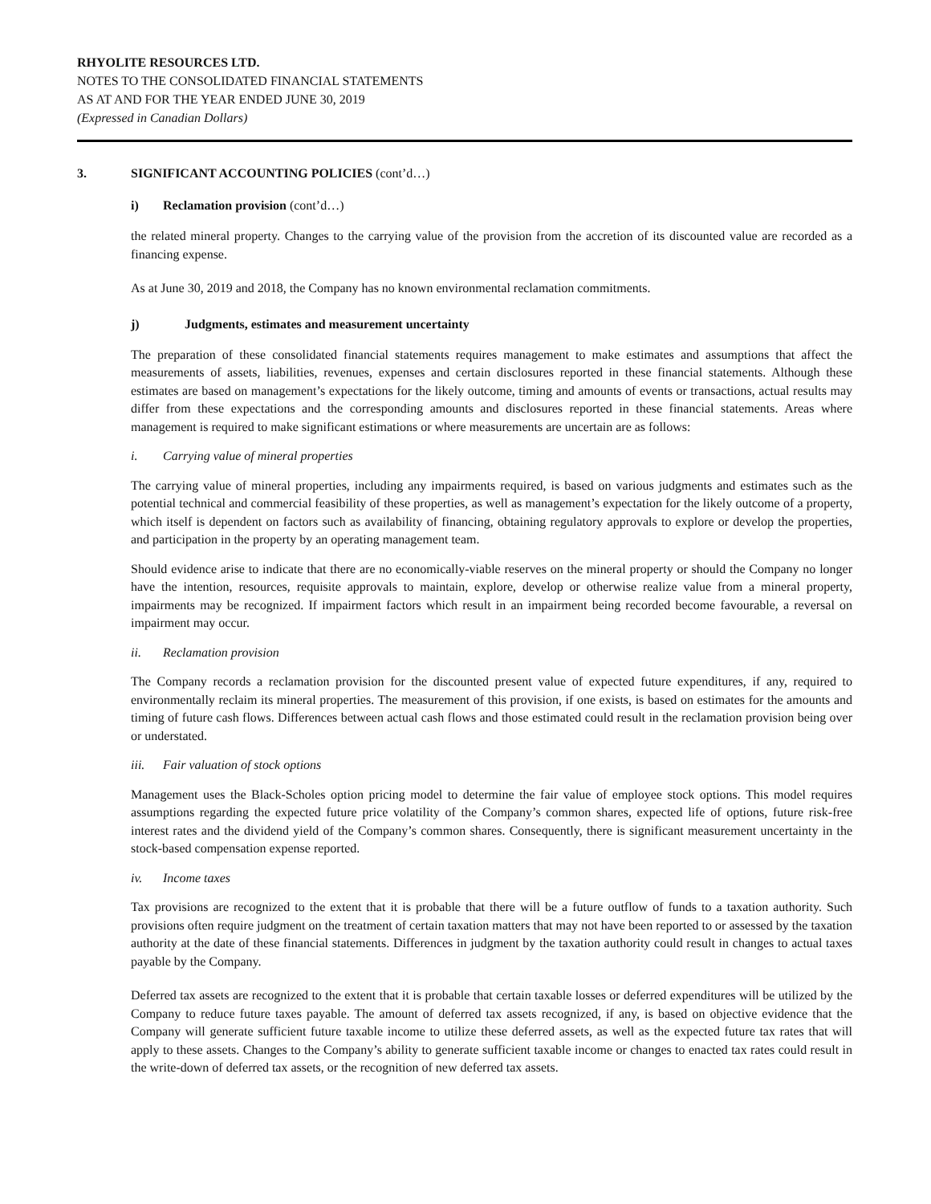RHYOLITE RESOURCES LTD.
NOTES TO THE CONSOLIDATED FINANCIAL STATEMENTS
AS AT AND FOR THE YEAR ENDED JUNE 30, 2019
(Expressed in Canadian Dollars)
3. SIGNIFICANT ACCOUNTING POLICIES (cont’d…)
i) Reclamation provision (cont’d…)
the related mineral property. Changes to the carrying value of the provision from the accretion of its discounted value are recorded as a financing expense.
As at June 30, 2019 and 2018, the Company has no known environmental reclamation commitments.
j) Judgments, estimates and measurement uncertainty
The preparation of these consolidated financial statements requires management to make estimates and assumptions that affect the measurements of assets, liabilities, revenues, expenses and certain disclosures reported in these financial statements. Although these estimates are based on management’s expectations for the likely outcome, timing and amounts of events or transactions, actual results may differ from these expectations and the corresponding amounts and disclosures reported in these financial statements. Areas where management is required to make significant estimations or where measurements are uncertain are as follows:
i. Carrying value of mineral properties
The carrying value of mineral properties, including any impairments required, is based on various judgments and estimates such as the potential technical and commercial feasibility of these properties, as well as management’s expectation for the likely outcome of a property, which itself is dependent on factors such as availability of financing, obtaining regulatory approvals to explore or develop the properties, and participation in the property by an operating management team.
Should evidence arise to indicate that there are no economically-viable reserves on the mineral property or should the Company no longer have the intention, resources, requisite approvals to maintain, explore, develop or otherwise realize value from a mineral property, impairments may be recognized. If impairment factors which result in an impairment being recorded become favourable, a reversal on impairment may occur.
ii. Reclamation provision
The Company records a reclamation provision for the discounted present value of expected future expenditures, if any, required to environmentally reclaim its mineral properties. The measurement of this provision, if one exists, is based on estimates for the amounts and timing of future cash flows. Differences between actual cash flows and those estimated could result in the reclamation provision being over or understated.
iii. Fair valuation of stock options
Management uses the Black-Scholes option pricing model to determine the fair value of employee stock options. This model requires assumptions regarding the expected future price volatility of the Company’s common shares, expected life of options, future risk-free interest rates and the dividend yield of the Company’s common shares. Consequently, there is significant measurement uncertainty in the stock-based compensation expense reported.
iv. Income taxes
Tax provisions are recognized to the extent that it is probable that there will be a future outflow of funds to a taxation authority. Such provisions often require judgment on the treatment of certain taxation matters that may not have been reported to or assessed by the taxation authority at the date of these financial statements. Differences in judgment by the taxation authority could result in changes to actual taxes payable by the Company.
Deferred tax assets are recognized to the extent that it is probable that certain taxable losses or deferred expenditures will be utilized by the Company to reduce future taxes payable. The amount of deferred tax assets recognized, if any, is based on objective evidence that the Company will generate sufficient future taxable income to utilize these deferred assets, as well as the expected future tax rates that will apply to these assets. Changes to the Company’s ability to generate sufficient taxable income or changes to enacted tax rates could result in the write-down of deferred tax assets, or the recognition of new deferred tax assets.